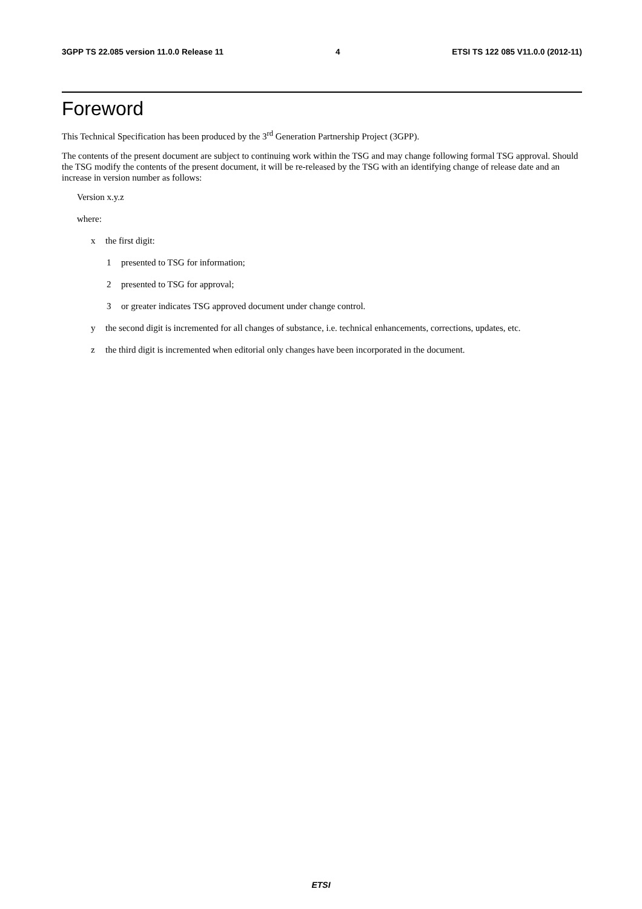3GPP TS 22.085 version 11.0.0 Release 11 4 ETSI TS 122 085 V11.0.0 (2012-11)
Foreword
This Technical Specification has been produced by the 3<sup>rd</sup> Generation Partnership Project (3GPP).
The contents of the present document are subject to continuing work within the TSG and may change following formal TSG approval. Should the TSG modify the contents of the present document, it will be re-released by the TSG with an identifying change of release date and an increase in version number as follows:
Version x.y.z
where:
x the first digit:
1 presented to TSG for information;
2 presented to TSG for approval;
3 or greater indicates TSG approved document under change control.
y the second digit is incremented for all changes of substance, i.e. technical enhancements, corrections, updates, etc.
z the third digit is incremented when editorial only changes have been incorporated in the document.
ETSI